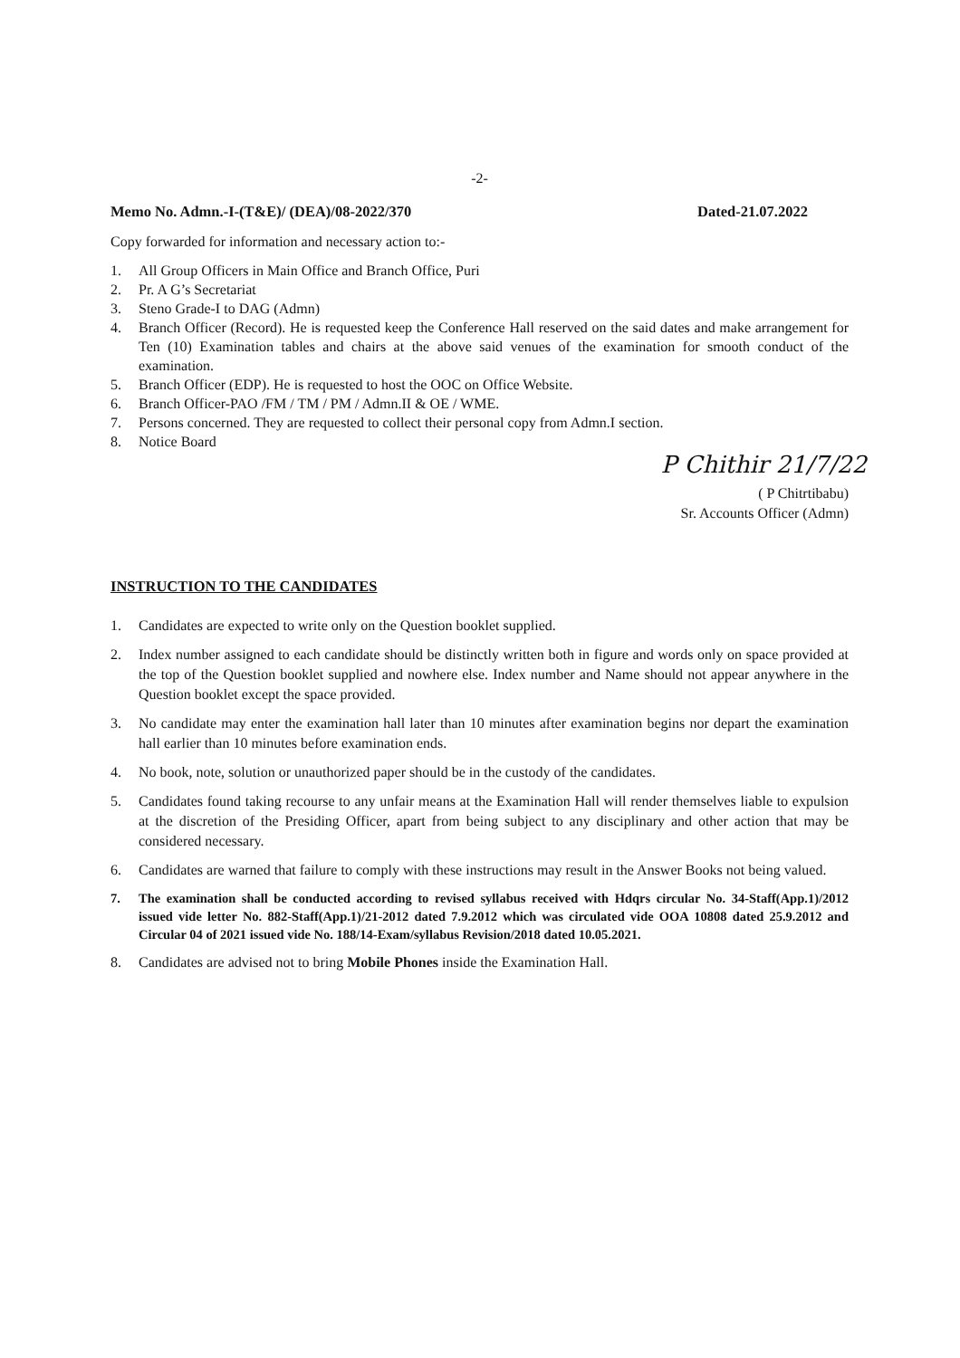-2-
Memo No. Admn.-I-(T&E)/ (DEA)/08-2022/370 Dated-21.07.2022
Copy forwarded for information and necessary action to:-
1. All Group Officers in Main Office and Branch Office, Puri
2. Pr. A G’s Secretariat
3. Steno Grade-I to DAG (Admn)
4. Branch Officer (Record). He is requested keep the Conference Hall reserved on the said dates and make arrangement for Ten (10) Examination tables and chairs at the above said venues of the examination for smooth conduct of the examination.
5. Branch Officer (EDP). He is requested to host the OOC on Office Website.
6. Branch Officer-PAO /FM / TM / PM / Admn.II & OE / WME.
7. Persons concerned. They are requested to collect their personal copy from Admn.I section.
8. Notice Board
P Chithir 21/7/22
( P Chitrtibabu)
Sr. Accounts Officer (Admn)
INSTRUCTION TO THE CANDIDATES
1. Candidates are expected to write only on the Question booklet supplied.
2. Index number assigned to each candidate should be distinctly written both in figure and words only on space provided at the top of the Question booklet supplied and nowhere else. Index number and Name should not appear anywhere in the Question booklet except the space provided.
3. No candidate may enter the examination hall later than 10 minutes after examination begins nor depart the examination hall earlier than 10 minutes before examination ends.
4. No book, note, solution or unauthorized paper should be in the custody of the candidates.
5. Candidates found taking recourse to any unfair means at the Examination Hall will render themselves liable to expulsion at the discretion of the Presiding Officer, apart from being subject to any disciplinary and other action that may be considered necessary.
6. Candidates are warned that failure to comply with these instructions may result in the Answer Books not being valued.
7. The examination shall be conducted according to revised syllabus received with Hdqrs circular No. 34-Staff(App.1)/2012 issued vide letter No. 882-Staff(App.1)/21-2012 dated 7.9.2012 which was circulated vide OOA 10808 dated 25.9.2012 and Circular 04 of 2021 issued vide No. 188/14-Exam/syllabus Revision/2018 dated 10.05.2021.
8. Candidates are advised not to bring Mobile Phones inside the Examination Hall.